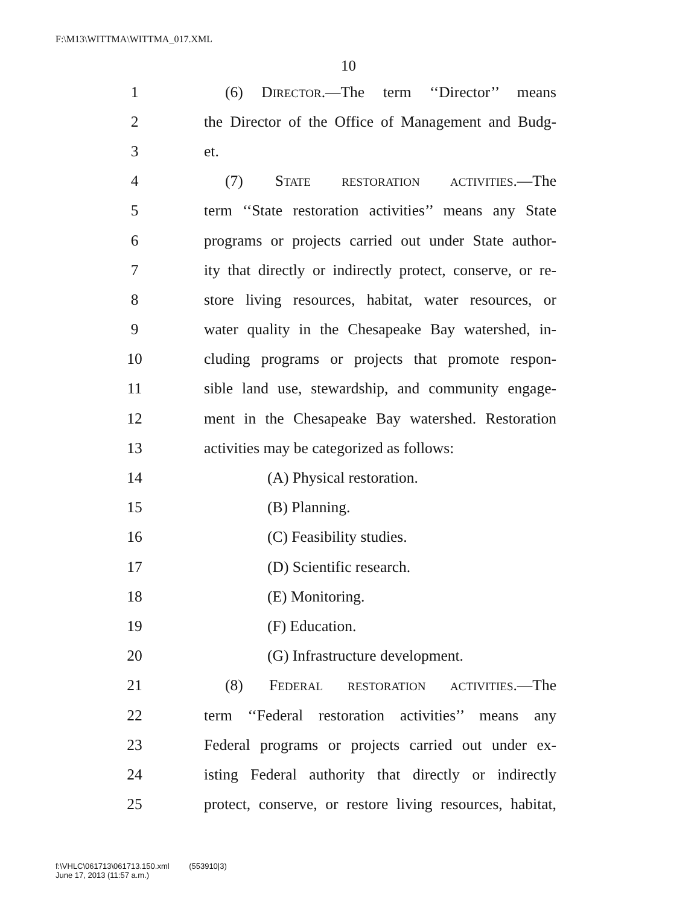F:\M13\WITTMA\WITTMA_017.XML
10
1 (6) DIRECTOR.—The term ‘‘Director’’ means
2 the Director of the Office of Management and Budg-
3 et.
4 (7) STATE RESTORATION ACTIVITIES.—The
5 term ‘‘State restoration activities’’ means any State
6 programs or projects carried out under State author-
7 ity that directly or indirectly protect, conserve, or re-
8 store living resources, habitat, water resources, or
9 water quality in the Chesapeake Bay watershed, in-
10 cluding programs or projects that promote respon-
11 sible land use, stewardship, and community engage-
12 ment in the Chesapeake Bay watershed. Restoration
13 activities may be categorized as follows:
14 (A) Physical restoration.
15 (B) Planning.
16 (C) Feasibility studies.
17 (D) Scientific research.
18 (E) Monitoring.
19 (F) Education.
20 (G) Infrastructure development.
21 (8) FEDERAL RESTORATION ACTIVITIES.—The
22 term ‘‘Federal restoration activities’’ means any
23 Federal programs or projects carried out under ex-
24 isting Federal authority that directly or indirectly
25 protect, conserve, or restore living resources, habitat,
f:\VHLC\061713\061713.150.xml (553910|3)
June 17, 2013 (11:57 a.m.)